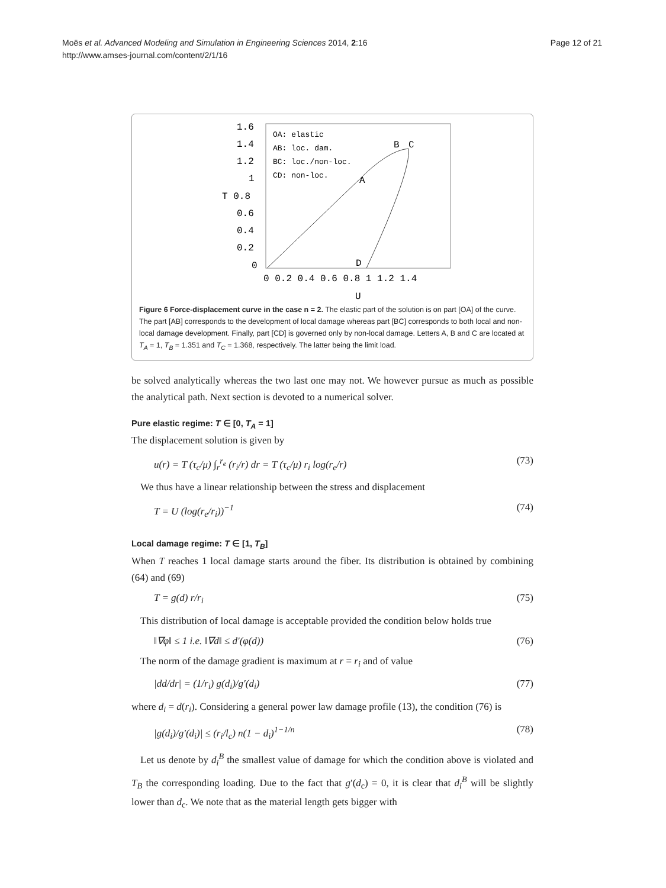Moës et al. Advanced Modeling and Simulation in Engineering Sciences 2014, 2:16
http://www.amses-journal.com/content/2/1/16
Page 12 of 21
1.6
1.4
1.2
1
T 0.8
0.6
0.4
0.2
0
0 0.2 0.4 0.6 0.8 1 1.2 1.4
U
OA: elastic
AB: loc. dam.
BC: loc./non-loc.
CD: non-loc.
A
B
C
D
Figure 6 Force-displacement curve in the case n = 2. The elastic part of the solution is on part [OA] of the curve. The part [AB] corresponds to the development of local damage whereas part [BC] corresponds to both local and non-local damage development. Finally, part [CD] is governed only by non-local damage. Letters A, B and C are located at T<sub>A</sub> = 1, T<sub>B</sub> = 1.351 and T<sub>C</sub> = 1.368, respectively. The latter being the limit load.
be solved analytically whereas the two last one may not. We however pursue as much as possible the analytical path. Next section is devoted to a numerical solver.
Pure elastic regime: T ∈ [0, T<sub>A</sub> = 1]
The displacement solution is given by
u(r) = T (τ<sub>c</sub>/μ) ∫<sub>r</sub><sup>r<sub>e</sub></sup> (r<sub>i</sub>/r) dr = T (τ<sub>c</sub>/μ) r<sub>i</sub> log(r<sub>e</sub>/r) (73)
We thus have a linear relationship between the stress and displacement
T = U (log(r<sub>e</sub>/r<sub>i</sub>))<sup>−1</sup> (74)
Local damage regime: T ∈ [1, T<sub>B</sub>]
When T reaches 1 local damage starts around the fiber. Its distribution is obtained by combining (64) and (69)
T = g(d) r/r<sub>i</sub> (75)
This distribution of local damage is acceptable provided the condition below holds true
‖∇φ‖ ≤ 1 i.e. ‖∇d‖ ≤ d′(φ(d)) (76)
The norm of the damage gradient is maximum at r = r<sub>i</sub> and of value
|dd/dr| = (1/r<sub>i</sub>) g(d<sub>i</sub>)/g′(d<sub>i</sub>) (77)
where d<sub>i</sub> = d(r<sub>i</sub>). Considering a general power law damage profile (13), the condition (76) is
|g(d<sub>i</sub>)/g′(d<sub>i</sub>)| ≤ (r<sub>i</sub>/l<sub>c</sub>) n(1 − d<sub>i</sub>)<sup>1−1/n</sup> (78)
Let us denote by d<sub>i</sub><sup>B</sup> the smallest value of damage for which the condition above is violated and T<sub>B</sub> the corresponding loading. Due to the fact that g′(d<sub>c</sub>) = 0, it is clear that d<sub>i</sub><sup>B</sup> will be slightly lower than d<sub>c</sub>. We note that as the material length gets bigger with